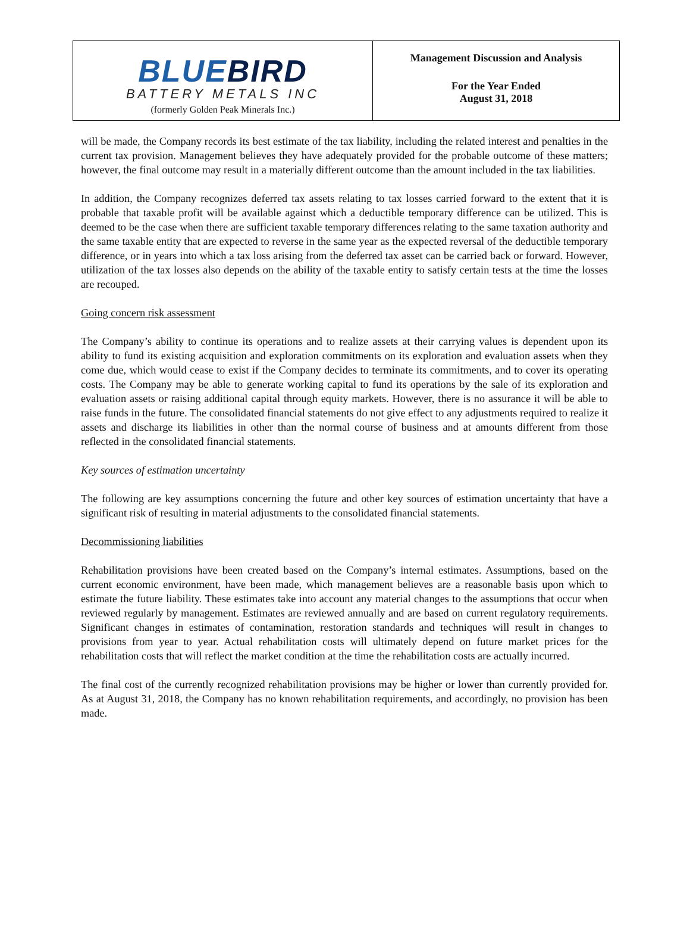BLUEBIRD
BATTERY METALS INC
(formerly Golden Peak Minerals Inc.)
Management Discussion and Analysis
For the Year Ended
August 31, 2018
will be made, the Company records its best estimate of the tax liability, including the related interest and penalties in the current tax provision. Management believes they have adequately provided for the probable outcome of these matters; however, the final outcome may result in a materially different outcome than the amount included in the tax liabilities.
In addition, the Company recognizes deferred tax assets relating to tax losses carried forward to the extent that it is probable that taxable profit will be available against which a deductible temporary difference can be utilized. This is deemed to be the case when there are sufficient taxable temporary differences relating to the same taxation authority and the same taxable entity that are expected to reverse in the same year as the expected reversal of the deductible temporary difference, or in years into which a tax loss arising from the deferred tax asset can be carried back or forward. However, utilization of the tax losses also depends on the ability of the taxable entity to satisfy certain tests at the time the losses are recouped.
Going concern risk assessment
The Company’s ability to continue its operations and to realize assets at their carrying values is dependent upon its ability to fund its existing acquisition and exploration commitments on its exploration and evaluation assets when they come due, which would cease to exist if the Company decides to terminate its commitments, and to cover its operating costs. The Company may be able to generate working capital to fund its operations by the sale of its exploration and evaluation assets or raising additional capital through equity markets. However, there is no assurance it will be able to raise funds in the future. The consolidated financial statements do not give effect to any adjustments required to realize it assets and discharge its liabilities in other than the normal course of business and at amounts different from those reflected in the consolidated financial statements.
Key sources of estimation uncertainty
The following are key assumptions concerning the future and other key sources of estimation uncertainty that have a significant risk of resulting in material adjustments to the consolidated financial statements.
Decommissioning liabilities
Rehabilitation provisions have been created based on the Company’s internal estimates. Assumptions, based on the current economic environment, have been made, which management believes are a reasonable basis upon which to estimate the future liability. These estimates take into account any material changes to the assumptions that occur when reviewed regularly by management. Estimates are reviewed annually and are based on current regulatory requirements. Significant changes in estimates of contamination, restoration standards and techniques will result in changes to provisions from year to year. Actual rehabilitation costs will ultimately depend on future market prices for the rehabilitation costs that will reflect the market condition at the time the rehabilitation costs are actually incurred.
The final cost of the currently recognized rehabilitation provisions may be higher or lower than currently provided for. As at August 31, 2018, the Company has no known rehabilitation requirements, and accordingly, no provision has been made.